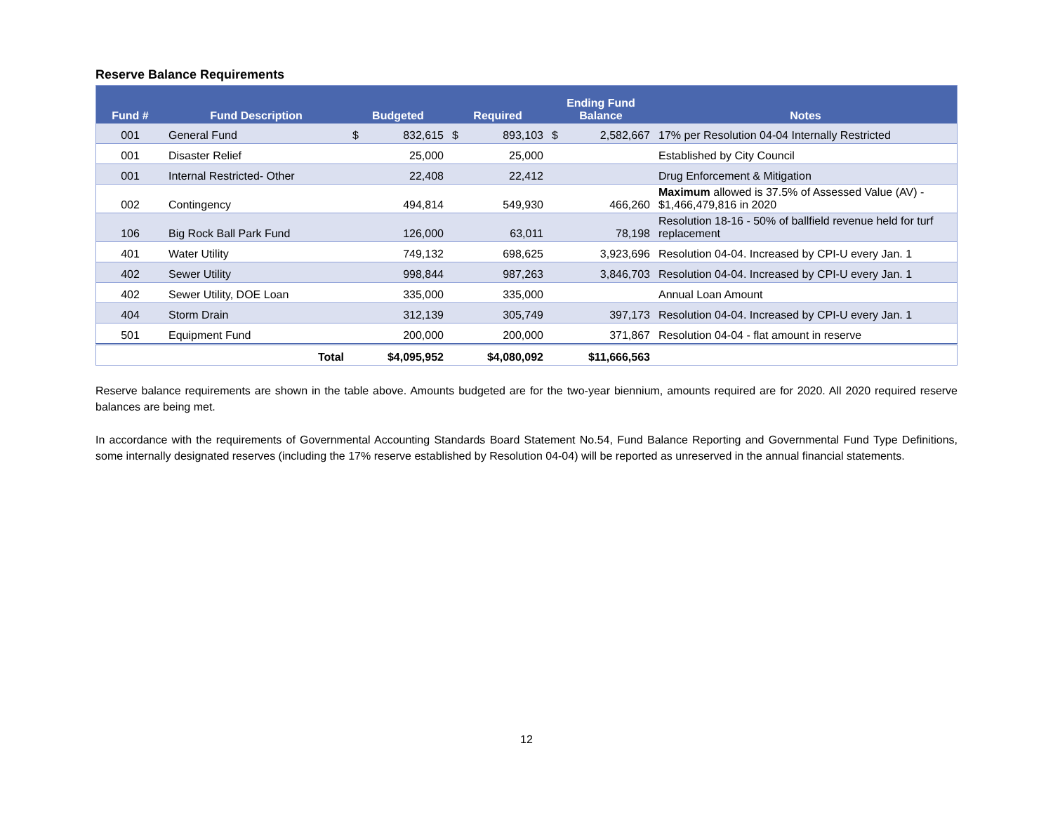Reserve Balance Requirements
| Fund # | Fund Description | Budgeted | Required | Ending Fund Balance | Notes |
| --- | --- | --- | --- | --- | --- |
| 001 | General Fund | $ 832,615 | $ 893,103 | $ 2,582,667 | 17% per Resolution 04-04 Internally Restricted |
| 001 | Disaster Relief | 25,000 | 25,000 | | Established by City Council |
| 001 | Internal Restricted- Other | 22,408 | 22,412 | | Drug Enforcement & Mitigation |
| 002 | Contingency | 494,814 | 549,930 | 466,260 | Maximum allowed is 37.5% of Assessed Value (AV) - $1,466,479,816 in 2020 |
| 106 | Big Rock Ball Park Fund | 126,000 | 63,011 | 78,198 | Resolution 18-16 - 50% of ballfield revenue held for turf replacement |
| 401 | Water Utility | 749,132 | 698,625 | 3,923,696 | Resolution 04-04. Increased by CPI-U every Jan. 1 |
| 402 | Sewer Utility | 998,844 | 987,263 | 3,846,703 | Resolution 04-04. Increased by CPI-U every Jan. 1 |
| 402 | Sewer Utility, DOE Loan | 335,000 | 335,000 | | Annual Loan Amount |
| 404 | Storm Drain | 312,139 | 305,749 | 397,173 | Resolution 04-04. Increased by CPI-U every Jan. 1 |
| 501 | Equipment Fund | 200,000 | 200,000 | 371,867 | Resolution 04-04 - flat amount in reserve |
| | Total | $4,095,952 | $4,080,092 | $11,666,563 | |
Reserve balance requirements are shown in the table above. Amounts budgeted are for the two-year biennium, amounts required are for 2020. All 2020 required reserve balances are being met.
In accordance with the requirements of Governmental Accounting Standards Board Statement No.54, Fund Balance Reporting and Governmental Fund Type Definitions, some internally designated reserves (including the 17% reserve established by Resolution 04-04) will be reported as unreserved in the annual financial statements.
12